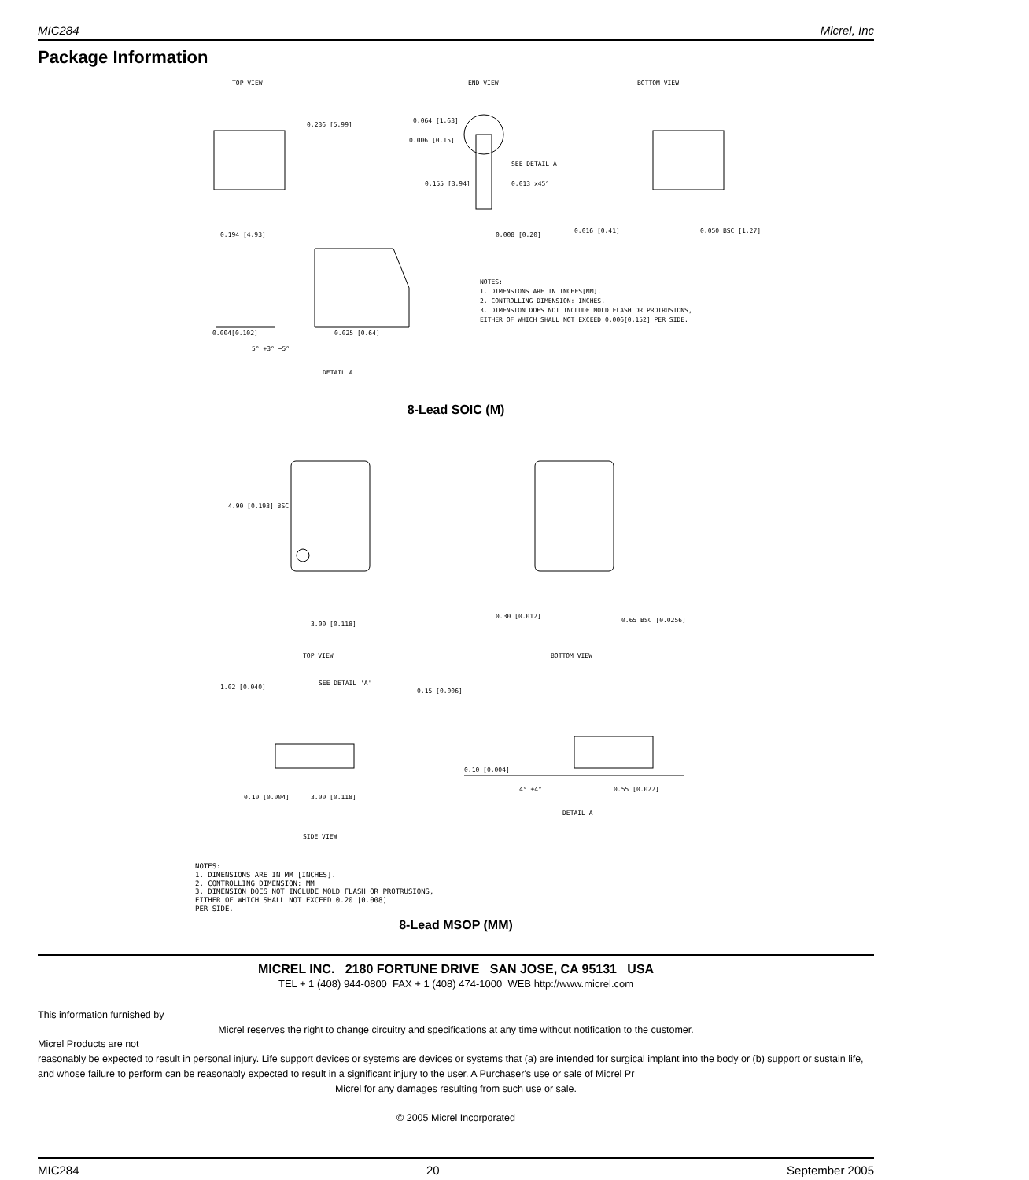MIC284 Micrel, Inc
Package Information
TOP VIEW
END VIEW
BOTTOM VIEW
0.236 [5.99]
0.064 [1.63]
0.006 [0.15]
SEE DETAIL A
0.155 [3.94]
0.013 x45°
0.194 [4.93]
0.008 [0.20]
0.016 [0.41]
0.050 BSC [1.27]
0.025 [0.64]
0.004[0.102]
5° +3° −5°
DETAIL A
NOTES:
1. DIMENSIONS ARE IN INCHES[MM].
2. CONTROLLING DIMENSION: INCHES.
3. DIMENSION DOES NOT INCLUDE MOLD FLASH OR PROTRUSIONS,
EITHER OF WHICH SHALL NOT EXCEED 0.006[0.152] PER SIDE.
8-Lead SOIC (M)
4.90 [0.193] BSC
3.00 [0.118]
0.30 [0.012]
0.65 BSC [0.0256]
TOP VIEW
BOTTOM VIEW
1.02 [0.040]
SEE DETAIL 'A'
0.15 [0.006]
0.10 [0.004]
3.00 [0.118]
0.10 [0.004]
0.55 [0.022]
4° ±4°
DETAIL A
SIDE VIEW
NOTES:
1. DIMENSIONS ARE IN MM [INCHES].
2. CONTROLLING DIMENSION: MM
3. DIMENSION DOES NOT INCLUDE MOLD FLASH OR PROTRUSIONS,
EITHER OF WHICH SHALL NOT EXCEED 0.20 [0.008]
PER SIDE.
8-Lead MSOP (MM)
MICREL INC. 2180 FORTUNE DRIVE SAN JOSE, CA 95131 USA
TEL + 1 (408) 944-0800 FAX + 1 (408) 474-1000 WEB http://www.micrel.com
This information furnished by
Micrel reserves the right to change circuitry and specifications at any time without notification to the customer.
Micrel Products are not
reasonably be expected to result in personal injury. Life support devices or systems are devices or systems that (a) are intended for surgical implant into the body or (b) support or sustain life, and whose failure to perform can be reasonably expected to result in a significant injury to the user. A Purchaser's use or sale of Micrel Pr
Micrel for any damages resulting from such use or sale.
© 2005 Micrel Incorporated
MIC284 20 September 2005